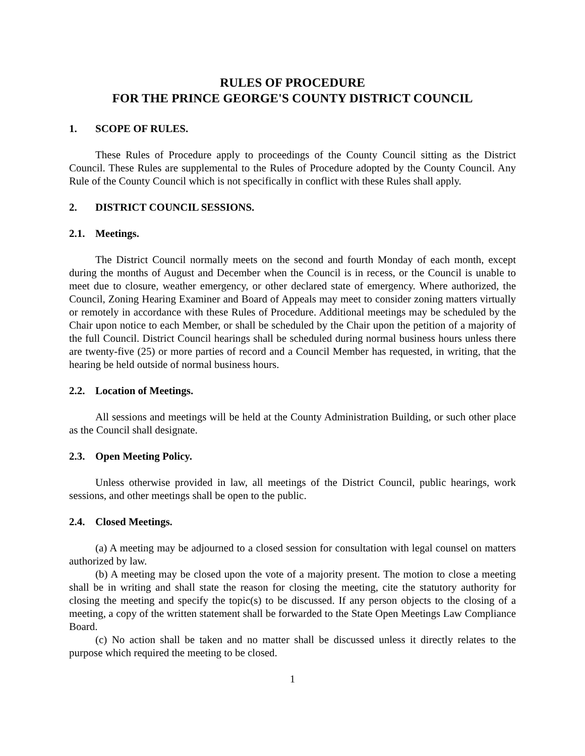RULES OF PROCEDURE
FOR THE PRINCE GEORGE'S COUNTY DISTRICT COUNCIL
1. SCOPE OF RULES.
These Rules of Procedure apply to proceedings of the County Council sitting as the District Council. These Rules are supplemental to the Rules of Procedure adopted by the County Council. Any Rule of the County Council which is not specifically in conflict with these Rules shall apply.
2. DISTRICT COUNCIL SESSIONS.
2.1. Meetings.
The District Council normally meets on the second and fourth Monday of each month, except during the months of August and December when the Council is in recess, or the Council is unable to meet due to closure, weather emergency, or other declared state of emergency. Where authorized, the Council, Zoning Hearing Examiner and Board of Appeals may meet to consider zoning matters virtually or remotely in accordance with these Rules of Procedure. Additional meetings may be scheduled by the Chair upon notice to each Member, or shall be scheduled by the Chair upon the petition of a majority of the full Council. District Council hearings shall be scheduled during normal business hours unless there are twenty-five (25) or more parties of record and a Council Member has requested, in writing, that the hearing be held outside of normal business hours.
2.2. Location of Meetings.
All sessions and meetings will be held at the County Administration Building, or such other place as the Council shall designate.
2.3. Open Meeting Policy.
Unless otherwise provided in law, all meetings of the District Council, public hearings, work sessions, and other meetings shall be open to the public.
2.4. Closed Meetings.
(a) A meeting may be adjourned to a closed session for consultation with legal counsel on matters authorized by law.
(b) A meeting may be closed upon the vote of a majority present. The motion to close a meeting shall be in writing and shall state the reason for closing the meeting, cite the statutory authority for closing the meeting and specify the topic(s) to be discussed. If any person objects to the closing of a meeting, a copy of the written statement shall be forwarded to the State Open Meetings Law Compliance Board.
(c) No action shall be taken and no matter shall be discussed unless it directly relates to the purpose which required the meeting to be closed.
1